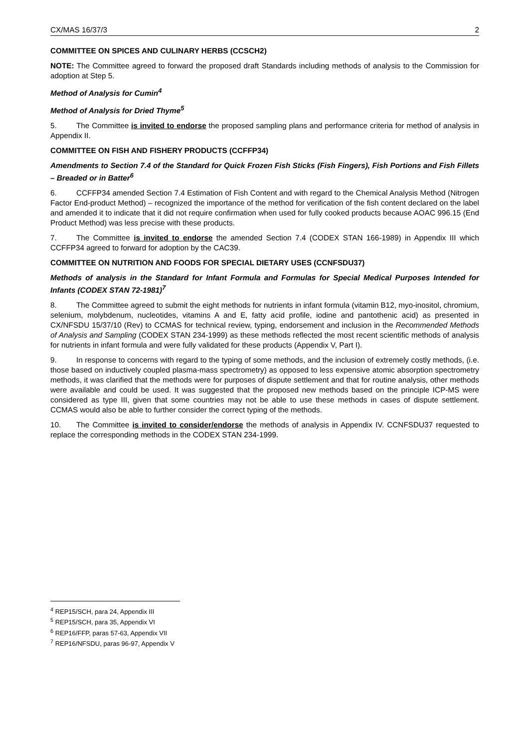CX/MAS 16/37/3 2
COMMITTEE ON SPICES AND CULINARY HERBS (CCSCH2)
NOTE: The Committee agreed to forward the proposed draft Standards including methods of analysis to the Commission for adoption at Step 5.
Method of Analysis for Cumin<sup>4</sup>
Method of Analysis for Dried Thyme<sup>5</sup>
5. The Committee is invited to endorse the proposed sampling plans and performance criteria for method of analysis in Appendix II.
COMMITTEE ON FISH AND FISHERY PRODUCTS (CCFFP34)
Amendments to Section 7.4 of the Standard for Quick Frozen Fish Sticks (Fish Fingers), Fish Portions and Fish Fillets – Breaded or in Batter<sup>6</sup>
6. CCFFP34 amended Section 7.4 Estimation of Fish Content and with regard to the Chemical Analysis Method (Nitrogen Factor End-product Method) – recognized the importance of the method for verification of the fish content declared on the label and amended it to indicate that it did not require confirmation when used for fully cooked products because AOAC 996.15 (End Product Method) was less precise with these products.
7. The Committee is invited to endorse the amended Section 7.4 (CODEX STAN 166-1989) in Appendix III which CCFFP34 agreed to forward for adoption by the CAC39.
COMMITTEE ON NUTRITION AND FOODS FOR SPECIAL DIETARY USES (CCNFSDU37)
Methods of analysis in the Standard for Infant Formula and Formulas for Special Medical Purposes Intended for Infants (CODEX STAN 72-1981)<sup>7</sup>
8. The Committee agreed to submit the eight methods for nutrients in infant formula (vitamin B12, myo-inositol, chromium, selenium, molybdenum, nucleotides, vitamins A and E, fatty acid profile, iodine and pantothenic acid) as presented in CX/NFSDU 15/37/10 (Rev) to CCMAS for technical review, typing, endorsement and inclusion in the Recommended Methods of Analysis and Sampling (CODEX STAN 234-1999) as these methods reflected the most recent scientific methods of analysis for nutrients in infant formula and were fully validated for these products (Appendix V, Part I).
9. In response to concerns with regard to the typing of some methods, and the inclusion of extremely costly methods, (i.e. those based on inductively coupled plasma-mass spectrometry) as opposed to less expensive atomic absorption spectrometry methods, it was clarified that the methods were for purposes of dispute settlement and that for routine analysis, other methods were available and could be used. It was suggested that the proposed new methods based on the principle ICP-MS were considered as type III, given that some countries may not be able to use these methods in cases of dispute settlement. CCMAS would also be able to further consider the correct typing of the methods.
10. The Committee is invited to consider/endorse the methods of analysis in Appendix IV. CCNFSDU37 requested to replace the corresponding methods in the CODEX STAN 234-1999.
<sup>4</sup> REP15/SCH, para 24, Appendix III
<sup>5</sup> REP15/SCH, para 35, Appendix VI
<sup>6</sup> REP16/FFP, paras 57-63, Appendix VII
<sup>7</sup> REP16/NFSDU, paras 96-97, Appendix V